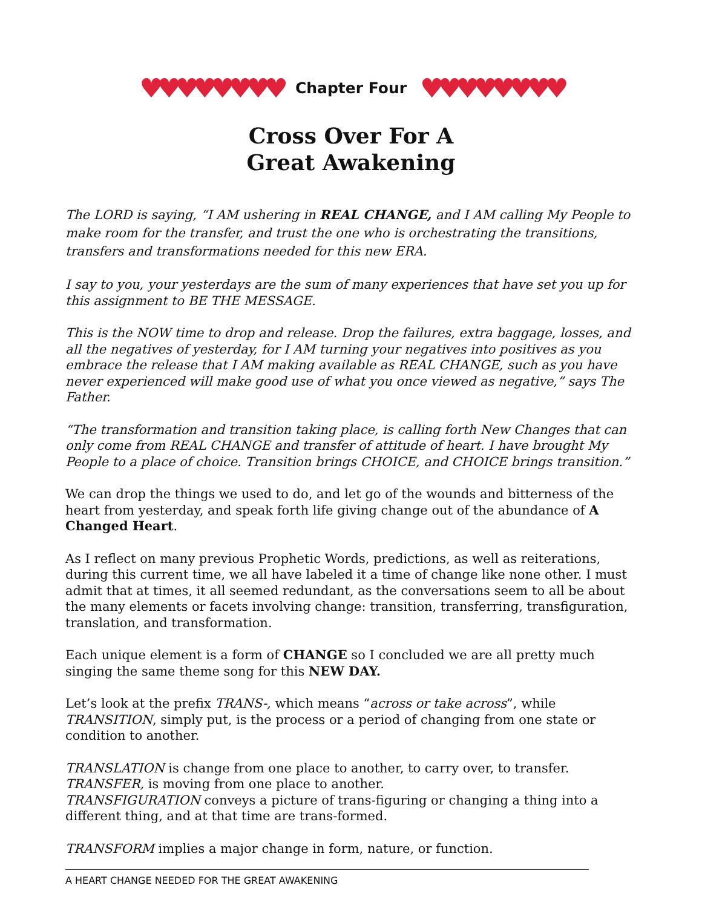♥♥♥♥♥♥♥♥ Chapter Four ♥♥♥♥♥♥♥♥
Cross Over For A
Great Awakening
The LORD is saying, “I AM ushering in REAL CHANGE, and I AM calling My People to make room for the transfer, and trust the one who is orchestrating the transitions, transfers and transformations needed for this new ERA.
I say to you, your yesterdays are the sum of many experiences that have set you up for this assignment to BE THE MESSAGE.
This is the NOW time to drop and release. Drop the failures, extra baggage, losses, and all the negatives of yesterday, for I AM turning your negatives into positives as you embrace the release that I AM making available as REAL CHANGE, such as you have never experienced will make good use of what you once viewed as negative,” says The Father.
“The transformation and transition taking place, is calling forth New Changes that can only come from REAL CHANGE and transfer of attitude of heart. I have brought My People to a place of choice. Transition brings CHOICE, and CHOICE brings transition.”
We can drop the things we used to do, and let go of the wounds and bitterness of the heart from yesterday, and speak forth life giving change out of the abundance of A Changed Heart.
As I reflect on many previous Prophetic Words, predictions, as well as reiterations, during this current time, we all have labeled it a time of change like none other. I must admit that at times, it all seemed redundant, as the conversations seem to all be about the many elements or facets involving change: transition, transferring, transfiguration, translation, and transformation.
Each unique element is a form of CHANGE so I concluded we are all pretty much singing the same theme song for this NEW DAY.
Let’s look at the prefix TRANS-, which means “across or take across”, while TRANSITION, simply put, is the process or a period of changing from one state or condition to another.
TRANSLATION is change from one place to another, to carry over, to transfer.
TRANSFER, is moving from one place to another.
TRANSFIGURATION conveys a picture of trans-figuring or changing a thing into a different thing, and at that time are trans-formed.
TRANSFORM implies a major change in form, nature, or function.
A HEART CHANGE NEEDED FOR THE GREAT AWAKENING